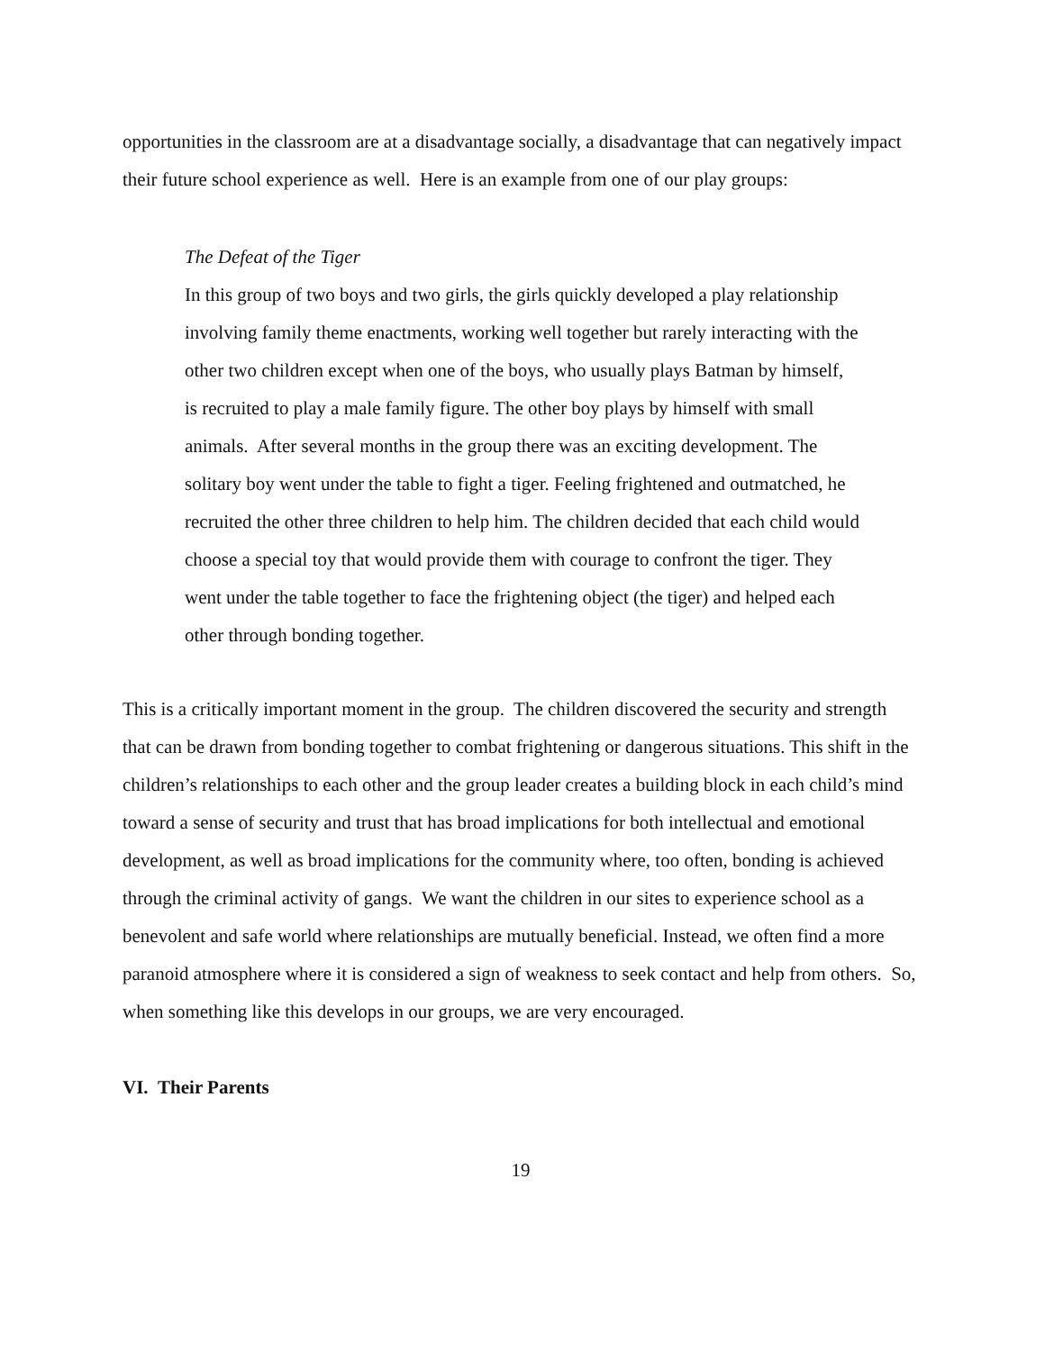opportunities in the classroom are at a disadvantage socially, a disadvantage that can negatively impact their future school experience as well. Here is an example from one of our play groups:
The Defeat of the Tiger
In this group of two boys and two girls, the girls quickly developed a play relationship involving family theme enactments, working well together but rarely interacting with the other two children except when one of the boys, who usually plays Batman by himself, is recruited to play a male family figure. The other boy plays by himself with small animals. After several months in the group there was an exciting development. The solitary boy went under the table to fight a tiger. Feeling frightened and outmatched, he recruited the other three children to help him. The children decided that each child would choose a special toy that would provide them with courage to confront the tiger. They went under the table together to face the frightening object (the tiger) and helped each other through bonding together.
This is a critically important moment in the group. The children discovered the security and strength that can be drawn from bonding together to combat frightening or dangerous situations. This shift in the children’s relationships to each other and the group leader creates a building block in each child’s mind toward a sense of security and trust that has broad implications for both intellectual and emotional development, as well as broad implications for the community where, too often, bonding is achieved through the criminal activity of gangs. We want the children in our sites to experience school as a benevolent and safe world where relationships are mutually beneficial. Instead, we often find a more paranoid atmosphere where it is considered a sign of weakness to seek contact and help from others. So, when something like this develops in our groups, we are very encouraged.
VI. Their Parents
19